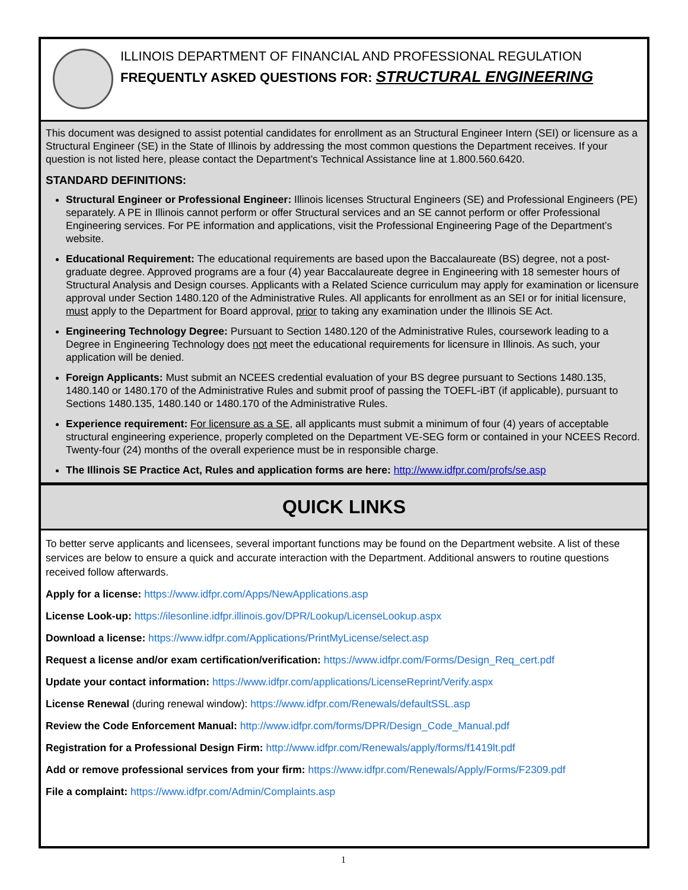ILLINOIS DEPARTMENT OF FINANCIAL AND PROFESSIONAL REGULATION
FREQUENTLY ASKED QUESTIONS FOR: STRUCTURAL ENGINEERING
This document was designed to assist potential candidates for enrollment as an Structural Engineer Intern (SEI) or licensure as a Structural Engineer (SE) in the State of Illinois by addressing the most common questions the Department receives. If your question is not listed here, please contact the Department’s Technical Assistance line at 1.800.560.6420.
STANDARD DEFINITIONS:
Structural Engineer or Professional Engineer: Illinois licenses Structural Engineers (SE) and Professional Engineers (PE) separately. A PE in Illinois cannot perform or offer Structural services and an SE cannot perform or offer Professional Engineering services. For PE information and applications, visit the Professional Engineering Page of the Department’s website.
Educational Requirement: The educational requirements are based upon the Baccalaureate (BS) degree, not a post-graduate degree. Approved programs are a four (4) year Baccalaureate degree in Engineering with 18 semester hours of Structural Analysis and Design courses. Applicants with a Related Science curriculum may apply for examination or licensure approval under Section 1480.120 of the Administrative Rules. All applicants for enrollment as an SEI or for initial licensure, must apply to the Department for Board approval, prior to taking any examination under the Illinois SE Act.
Engineering Technology Degree: Pursuant to Section 1480.120 of the Administrative Rules, coursework leading to a Degree in Engineering Technology does not meet the educational requirements for licensure in Illinois. As such, your application will be denied.
Foreign Applicants: Must submit an NCEES credential evaluation of your BS degree pursuant to Sections 1480.135, 1480.140 or 1480.170 of the Administrative Rules and submit proof of passing the TOEFL-iBT (if applicable), pursuant to Sections 1480.135, 1480.140 or 1480.170 of the Administrative Rules.
Experience requirement: For licensure as a SE, all applicants must submit a minimum of four (4) years of acceptable structural engineering experience, properly completed on the Department VE-SEG form or contained in your NCEES Record. Twenty-four (24) months of the overall experience must be in responsible charge.
The Illinois SE Practice Act, Rules and application forms are here: http://www.idfpr.com/profs/se.asp
QUICK LINKS
To better serve applicants and licensees, several important functions may be found on the Department website. A list of these services are below to ensure a quick and accurate interaction with the Department. Additional answers to routine questions received follow afterwards.
Apply for a license: https://www.idfpr.com/Apps/NewApplications.asp
License Look-up: https://ilesonline.idfpr.illinois.gov/DPR/Lookup/LicenseLookup.aspx
Download a license: https://www.idfpr.com/Applications/PrintMyLicense/select.asp
Request a license and/or exam certification/verification: https://www.idfpr.com/Forms/Design_Req_cert.pdf
Update your contact information: https://www.idfpr.com/applications/LicenseReprint/Verify.aspx
License Renewal (during renewal window): https://www.idfpr.com/Renewals/defaultSSL.asp
Review the Code Enforcement Manual: http://www.idfpr.com/forms/DPR/Design_Code_Manual.pdf
Registration for a Professional Design Firm: http://www.idfpr.com/Renewals/apply/forms/f1419lt.pdf
Add or remove professional services from your firm: https://www.idfpr.com/Renewals/Apply/Forms/F2309.pdf
File a complaint: https://www.idfpr.com/Admin/Complaints.asp
1